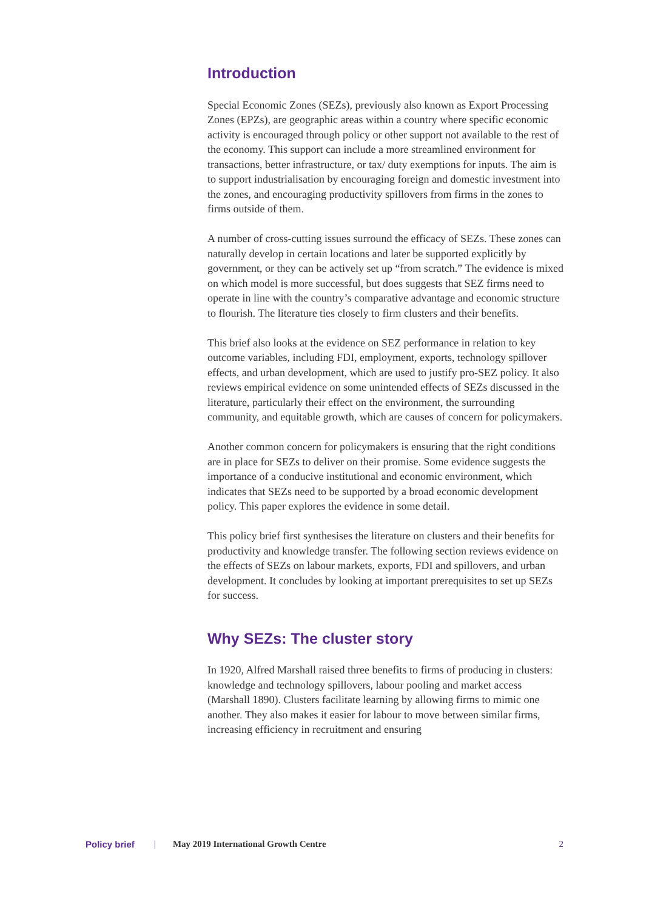Introduction
Special Economic Zones (SEZs), previously also known as Export Processing Zones (EPZs), are geographic areas within a country where specific economic activity is encouraged through policy or other support not available to the rest of the economy. This support can include a more streamlined environment for transactions, better infrastructure, or tax/ duty exemptions for inputs. The aim is to support industrialisation by encouraging foreign and domestic investment into the zones, and encouraging productivity spillovers from firms in the zones to firms outside of them.
A number of cross-cutting issues surround the efficacy of SEZs. These zones can naturally develop in certain locations and later be supported explicitly by government, or they can be actively set up “from scratch.” The evidence is mixed on which model is more successful, but does suggests that SEZ firms need to operate in line with the country’s comparative advantage and economic structure to flourish. The literature ties closely to firm clusters and their benefits.
This brief also looks at the evidence on SEZ performance in relation to key outcome variables, including FDI, employment, exports, technology spillover effects, and urban development, which are used to justify pro-SEZ policy. It also reviews empirical evidence on some unintended effects of SEZs discussed in the literature, particularly their effect on the environment, the surrounding community, and equitable growth, which are causes of concern for policymakers.
Another common concern for policymakers is ensuring that the right conditions are in place for SEZs to deliver on their promise. Some evidence suggests the importance of a conducive institutional and economic environment, which indicates that SEZs need to be supported by a broad economic development policy. This paper explores the evidence in some detail.
This policy brief first synthesises the literature on clusters and their benefits for productivity and knowledge transfer. The following section reviews evidence on the effects of SEZs on labour markets, exports, FDI and spillovers, and urban development. It concludes by looking at important prerequisites to set up SEZs for success.
Why SEZs: The cluster story
In 1920, Alfred Marshall raised three benefits to firms of producing in clusters: knowledge and technology spillovers, labour pooling and market access (Marshall 1890). Clusters facilitate learning by allowing firms to mimic one another. They also makes it easier for labour to move between similar firms, increasing efficiency in recruitment and ensuring
Policy brief | May 2019 International Growth Centre 2